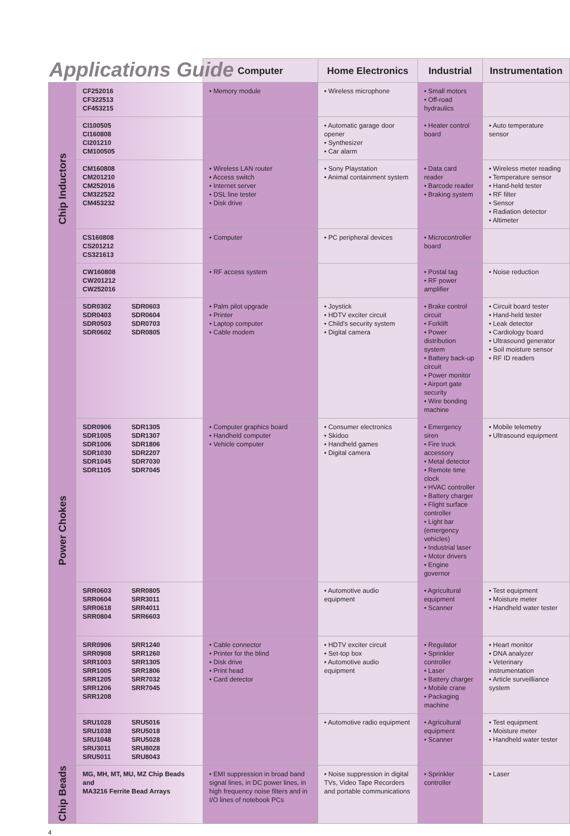Applications Guide
| | | Computer | Home Electronics | Industrial | Instrumentation |
| --- | --- | --- | --- | --- | --- |
| Chip Inductors | CF252016 CF322513 CF453215 | • Memory module | • Wireless microphone | • Small motors • Off-road hydraulics | |
| | CI100505 CI160808 CI201210 CM100505 | | • Automatic garage door opener • Synthesizer • Car alarm | • Heater control board | • Auto temperature sensor |
| | CM160808 CM201210 CM252016 CM322522 CM453232 | • Wireless LAN router • Access switch • Internet server • DSL line tester • Disk drive | • Sony Playstation • Animal containment system | • Data card reader • Barcode reader • Braking system | • Wireless meter reading • Temperature sensor • Hand-held tester • RF filter • Sensor • Radiation detector • Altimeter |
| | CS160808 CS201212 CS321613 | • Computer | • PC peripheral devices | • Microcontroller board | |
| | CW160808 CW201212 CW252016 | • RF access system | | • Postal tag • RF power amplifier | • Noise reduction |
| Power Chokes | SDR0302 SDR0403 SDR0503 SDR0602 SDR0603 SDR0604 SDR0703 SDR0805 | • Palm pilot upgrade • Printer • Laptop computer • Cable modem | • Joystick • HDTV exciter circuit • Child's security system • Digital camera | • Brake control circuit • Forklift • Power distribution system • Battery back-up circuit • Power monitor • Airport gate security • Wire bonding machine | • Circuit board tester • Hand-held tester • Leak detector • Cardiology board • Ultrasound generator • Soil moisture sensor • RF ID readers |
| | SDR0906 SDR1005 SDR1006 SDR1030 SDR1045 SDR1105 SDR1305 SDR1307 SDR1806 SDR2207 SDR7030 SDR7045 | • Computer graphics board • Handheld computer • Vehicle computer | • Consumer electronics • Skidoo • Handheld games • Digital camera | • Emergency siren • Fire truck accessory • Metal detector • Remote time clock • HVAC controller • Battery charger • Flight surface controller • Light bar (emergency vehicles) • Industrial laser • Motor drivers • Engine governor | • Mobile telemetry • Ultrasound equipment |
| | SRR0603 SRR0604 SRR0618 SRR0804 SRR0805 SRR3011 SRR4011 SRR6603 | | • Automotive audio equipment | • Agricultural equipment • Scanner | • Test equipment • Moisture meter • Handheld water tester |
| | SRR0906 SRR0908 SRR1003 SRR1005 SRR1205 SRR1206 SRR1208 SRR1240 SRR1260 SRR1305 SRR1806 SRR7032 SRR7045 | • Cable connector • Printer for the blind • Disk drive • Print head • Card detector | • HDTV exciter circuit • Set-top box • Automotive audio equipment | • Regulator • Sprinkler controller • Laser • Battery charger • Mobile crane • Packaging machine | • Heart monitor • DNA analyzer • Veterinary instrumentation • Article surveilliance system |
| | SRU1028 SRU1038 SRU1048 SRU3011 SRU5011 SRU5016 SRU5018 SRU5028 SRU8028 SRU8043 | | • Automotive radio equipment | • Agricultural equipment • Scanner | • Test equipment • Moisture meter • Handheld water tester |
| Chip Beads | MG, MH, MT, MU, MZ Chip Beads and MA3216 Ferrite Bead Arrays | • EMI suppression in broad band signal lines, in DC power lines, in high frequency noise filters and in I/O lines of notebook PCs | • Noise suppression in digital TVs, Video Tape Recorders and portable communications | • Sprinkler controller | • Laser |
4